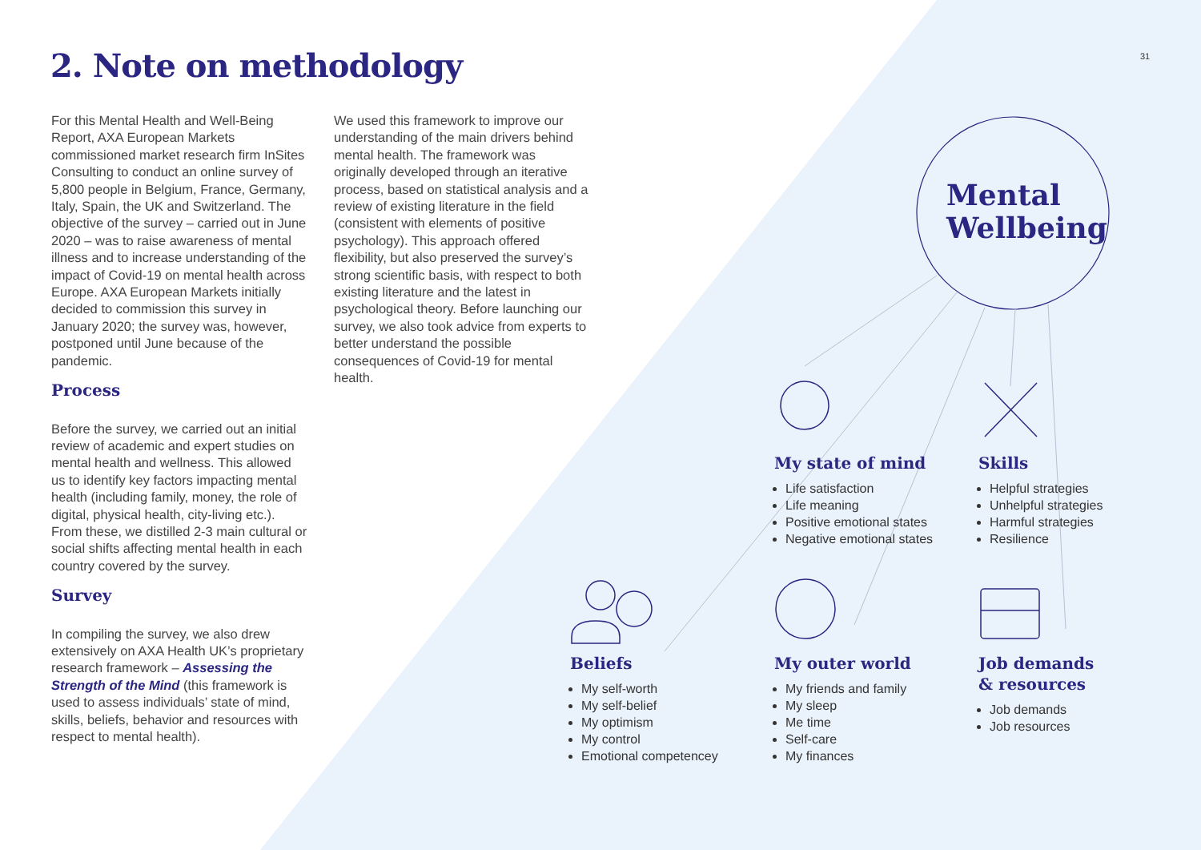2. Note on methodology 31
For this Mental Health and Well-Being Report, AXA European Markets commissioned market research firm InSites Consulting to conduct an online survey of 5,800 people in Belgium, France, Germany, Italy, Spain, the UK and Switzerland. The objective of the survey – carried out in June 2020 – was to raise awareness of mental illness and to increase understanding of the impact of Covid-19 on mental health across Europe. AXA European Markets initially decided to commission this survey in January 2020; the survey was, however, postponed until June because of the pandemic.
Process
Before the survey, we carried out an initial review of academic and expert studies on mental health and wellness. This allowed us to identify key factors impacting mental health (including family, money, the role of digital, physical health, city-living etc.). From these, we distilled 2-3 main cultural or social shifts affecting mental health in each country covered by the survey.
Survey
In compiling the survey, we also drew extensively on AXA Health UK’s proprietary research framework – Assessing the Strength of the Mind (this framework is used to assess individuals’ state of mind, skills, beliefs, behavior and resources with respect to mental health).
We used this framework to improve our understanding of the main drivers behind mental health. The framework was originally developed through an iterative process, based on statistical analysis and a review of existing literature in the field (consistent with elements of positive psychology). This approach offered flexibility, but also preserved the survey’s strong scientific basis, with respect to both existing literature and the latest in psychological theory. Before launching our survey, we also took advice from experts to better understand the possible consequences of Covid-19 for mental health.
Mental
Wellbeing
My state of mind
Life satisfaction
Life meaning
Positive emotional states
Negative emotional states
Skills
Helpful strategies
Unhelpful strategies
Harmful strategies
Resilience
Beliefs
My self-worth
My self-belief
My optimism
My control
Emotional competencey
My outer world
My friends and family
My sleep
Me time
Self-care
My finances
Job demands
& resources
Job demands
Job resources